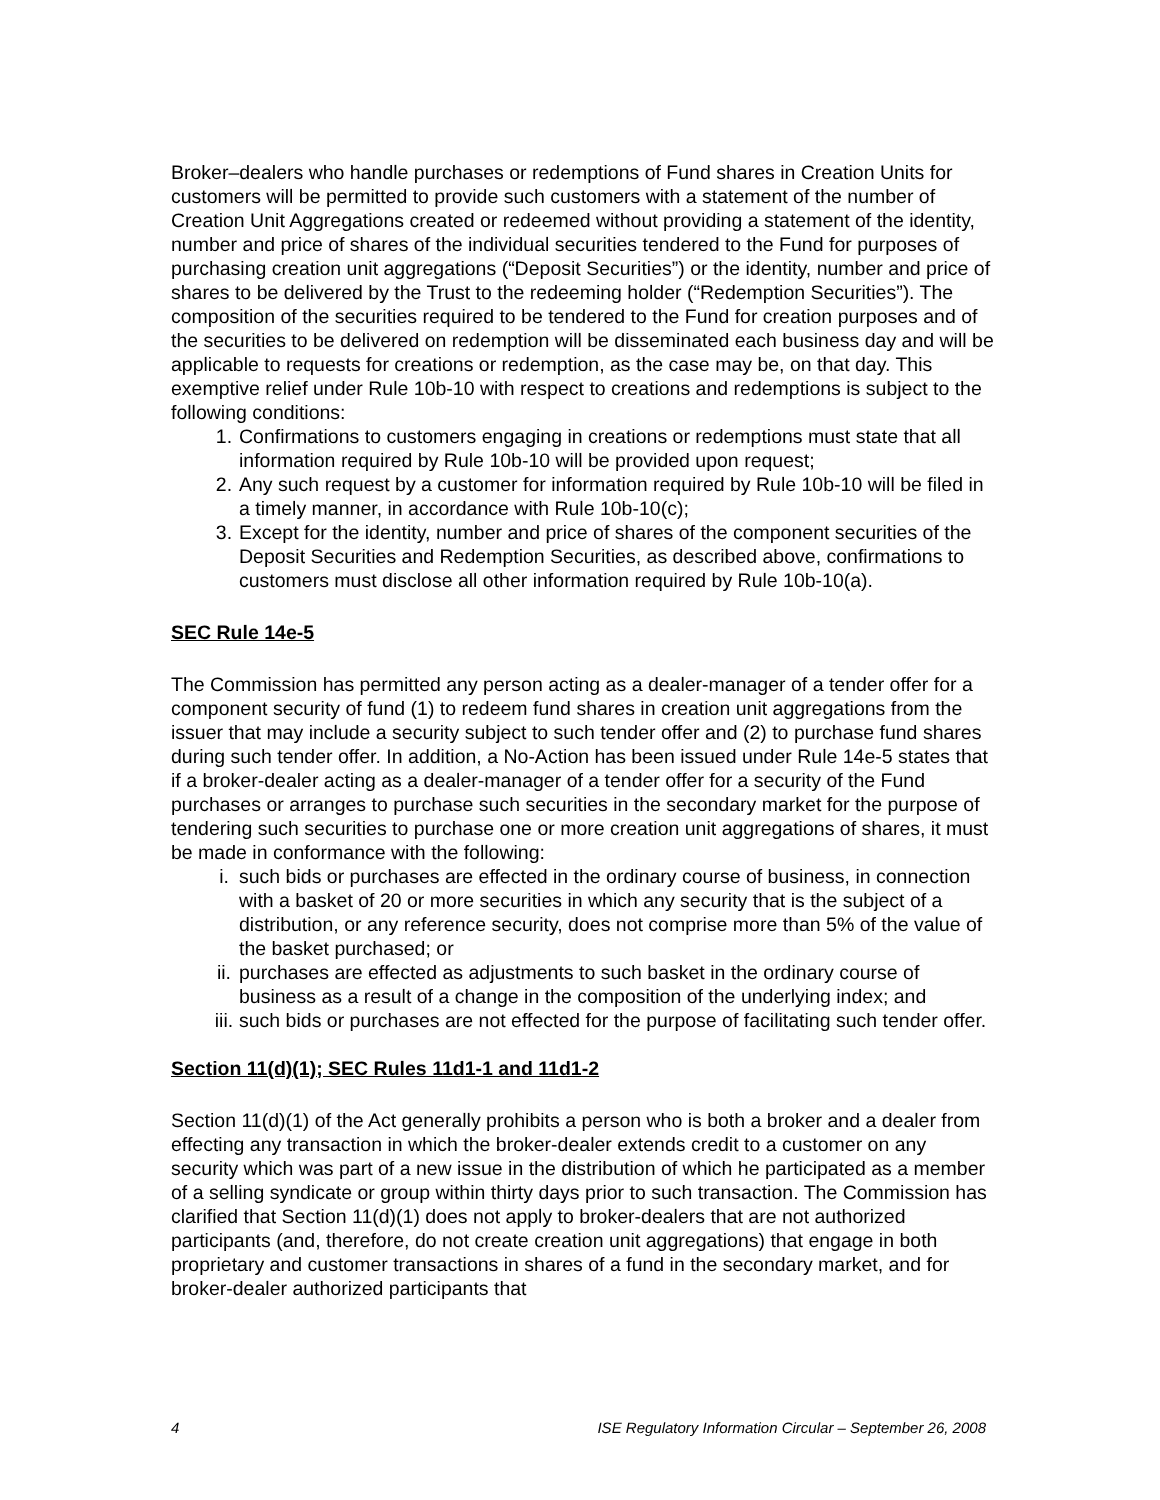Broker–dealers who handle purchases or redemptions of Fund shares in Creation Units for customers will be permitted to provide such customers with a statement of the number of Creation Unit Aggregations created or redeemed without providing a statement of the identity, number and price of shares of the individual securities tendered to the Fund for purposes of purchasing creation unit aggregations (“Deposit Securities”) or the identity, number and price of shares to be delivered by the Trust to the redeeming holder (“Redemption Securities”). The composition of the securities required to be tendered to the Fund for creation purposes and of the securities to be delivered on redemption will be disseminated each business day and will be applicable to requests for creations or redemption, as the case may be, on that day. This exemptive relief under Rule 10b-10 with respect to creations and redemptions is subject to the following conditions:
1. Confirmations to customers engaging in creations or redemptions must state that all information required by Rule 10b-10 will be provided upon request;
2. Any such request by a customer for information required by Rule 10b-10 will be filed in a timely manner, in accordance with Rule 10b-10(c);
3. Except for the identity, number and price of shares of the component securities of the Deposit Securities and Redemption Securities, as described above, confirmations to customers must disclose all other information required by Rule 10b-10(a).
SEC Rule 14e-5
The Commission has permitted any person acting as a dealer-manager of a tender offer for a component security of fund (1) to redeem fund shares in creation unit aggregations from the issuer that may include a security subject to such tender offer and (2) to purchase fund shares during such tender offer. In addition, a No-Action has been issued under Rule 14e-5 states that if a broker-dealer acting as a dealer-manager of a tender offer for a security of the Fund purchases or arranges to purchase such securities in the secondary market for the purpose of tendering such securities to purchase one or more creation unit aggregations of shares, it must be made in conformance with the following:
i. such bids or purchases are effected in the ordinary course of business, in connection with a basket of 20 or more securities in which any security that is the subject of a distribution, or any reference security, does not comprise more than 5% of the value of the basket purchased; or
ii. purchases are effected as adjustments to such basket in the ordinary course of business as a result of a change in the composition of the underlying index; and
iii. such bids or purchases are not effected for the purpose of facilitating such tender offer.
Section 11(d)(1); SEC Rules 11d1-1 and 11d1-2
Section 11(d)(1) of the Act generally prohibits a person who is both a broker and a dealer from effecting any transaction in which the broker-dealer extends credit to a customer on any security which was part of a new issue in the distribution of which he participated as a member of a selling syndicate or group within thirty days prior to such transaction. The Commission has clarified that Section 11(d)(1) does not apply to broker-dealers that are not authorized participants (and, therefore, do not create creation unit aggregations) that engage in both proprietary and customer transactions in shares of a fund in the secondary market, and for broker-dealer authorized participants that
4 ISE Regulatory Information Circular – September 26, 2008